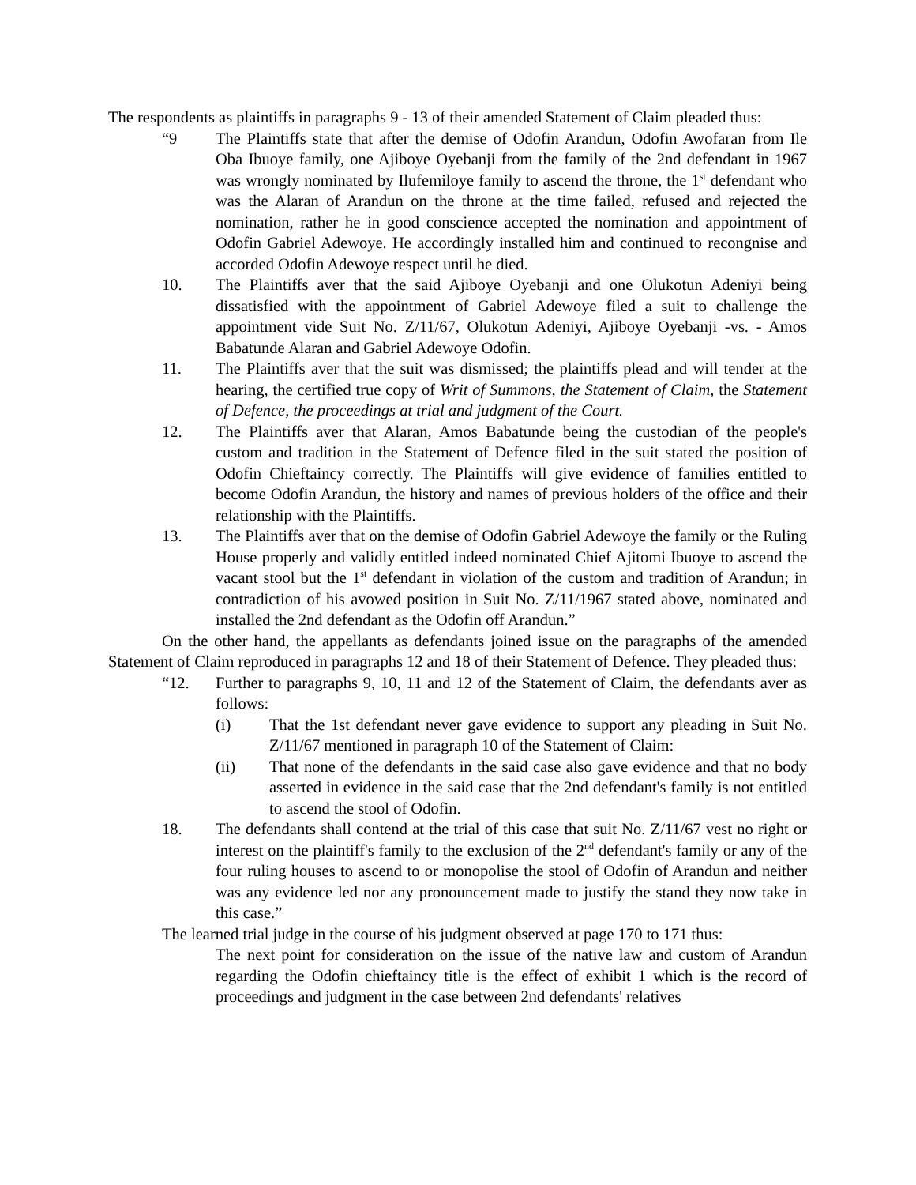The respondents as plaintiffs in paragraphs 9 - 13 of their amended Statement of Claim pleaded thus:
“9 The Plaintiffs state that after the demise of Odofin Arandun, Odofin Awofaran from Ile Oba Ibuoye family, one Ajiboye Oyebanji from the family of the 2nd defendant in 1967 was wrongly nominated by Ilufemiloye family to ascend the throne, the 1<sup>st</sup> defendant who was the Alaran of Arandun on the throne at the time failed, refused and rejected the nomination, rather he in good conscience accepted the nomination and appointment of Odofin Gabriel Adewoye. He accordingly installed him and continued to recongnise and accorded Odofin Adewoye respect until he died.
10. The Plaintiffs aver that the said Ajiboye Oyebanji and one Olukotun Adeniyi being dissatisfied with the appointment of Gabriel Adewoye filed a suit to challenge the appointment vide Suit No. Z/11/67, Olukotun Adeniyi, Ajiboye Oyebanji -vs. - Amos Babatunde Alaran and Gabriel Adewoye Odofin.
11. The Plaintiffs aver that the suit was dismissed; the plaintiffs plead and will tender at the hearing, the certified true copy of Writ of Summons, the Statement of Claim, the Statement of Defence, the proceedings at trial and judgment of the Court.
12. The Plaintiffs aver that Alaran, Amos Babatunde being the custodian of the people's custom and tradition in the Statement of Defence filed in the suit stated the position of Odofin Chieftaincy correctly. The Plaintiffs will give evidence of families entitled to become Odofin Arandun, the history and names of previous holders of the office and their relationship with the Plaintiffs.
13. The Plaintiffs aver that on the demise of Odofin Gabriel Adewoye the family or the Ruling House properly and validly entitled indeed nominated Chief Ajitomi Ibuoye to ascend the vacant stool but the 1<sup>st</sup> defendant in violation of the custom and tradition of Arandun; in contradiction of his avowed position in Suit No. Z/11/1967 stated above, nominated and installed the 2nd defendant as the Odofin off Arandun.”
On the other hand, the appellants as defendants joined issue on the paragraphs of the amended Statement of Claim reproduced in paragraphs 12 and 18 of their Statement of Defence. They pleaded thus:
“12. Further to paragraphs 9, 10, 11 and 12 of the Statement of Claim, the defendants aver as follows:
(i) That the 1st defendant never gave evidence to support any pleading in Suit No. Z/11/67 mentioned in paragraph 10 of the Statement of Claim:
(ii) That none of the defendants in the said case also gave evidence and that no body asserted in evidence in the said case that the 2nd defendant's family is not entitled to ascend the stool of Odofin.
18. The defendants shall contend at the trial of this case that suit No. Z/11/67 vest no right or interest on the plaintiff's family to the exclusion of the 2<sup>nd</sup> defendant's family or any of the four ruling houses to ascend to or monopolise the stool of Odofin of Arandun and neither was any evidence led nor any pronouncement made to justify the stand they now take in this case.”
The learned trial judge in the course of his judgment observed at page 170 to 171 thus:
The next point for consideration on the issue of the native law and custom of Arandun regarding the Odofin chieftaincy title is the effect of exhibit 1 which is the record of proceedings and judgment in the case between 2nd defendants' relatives